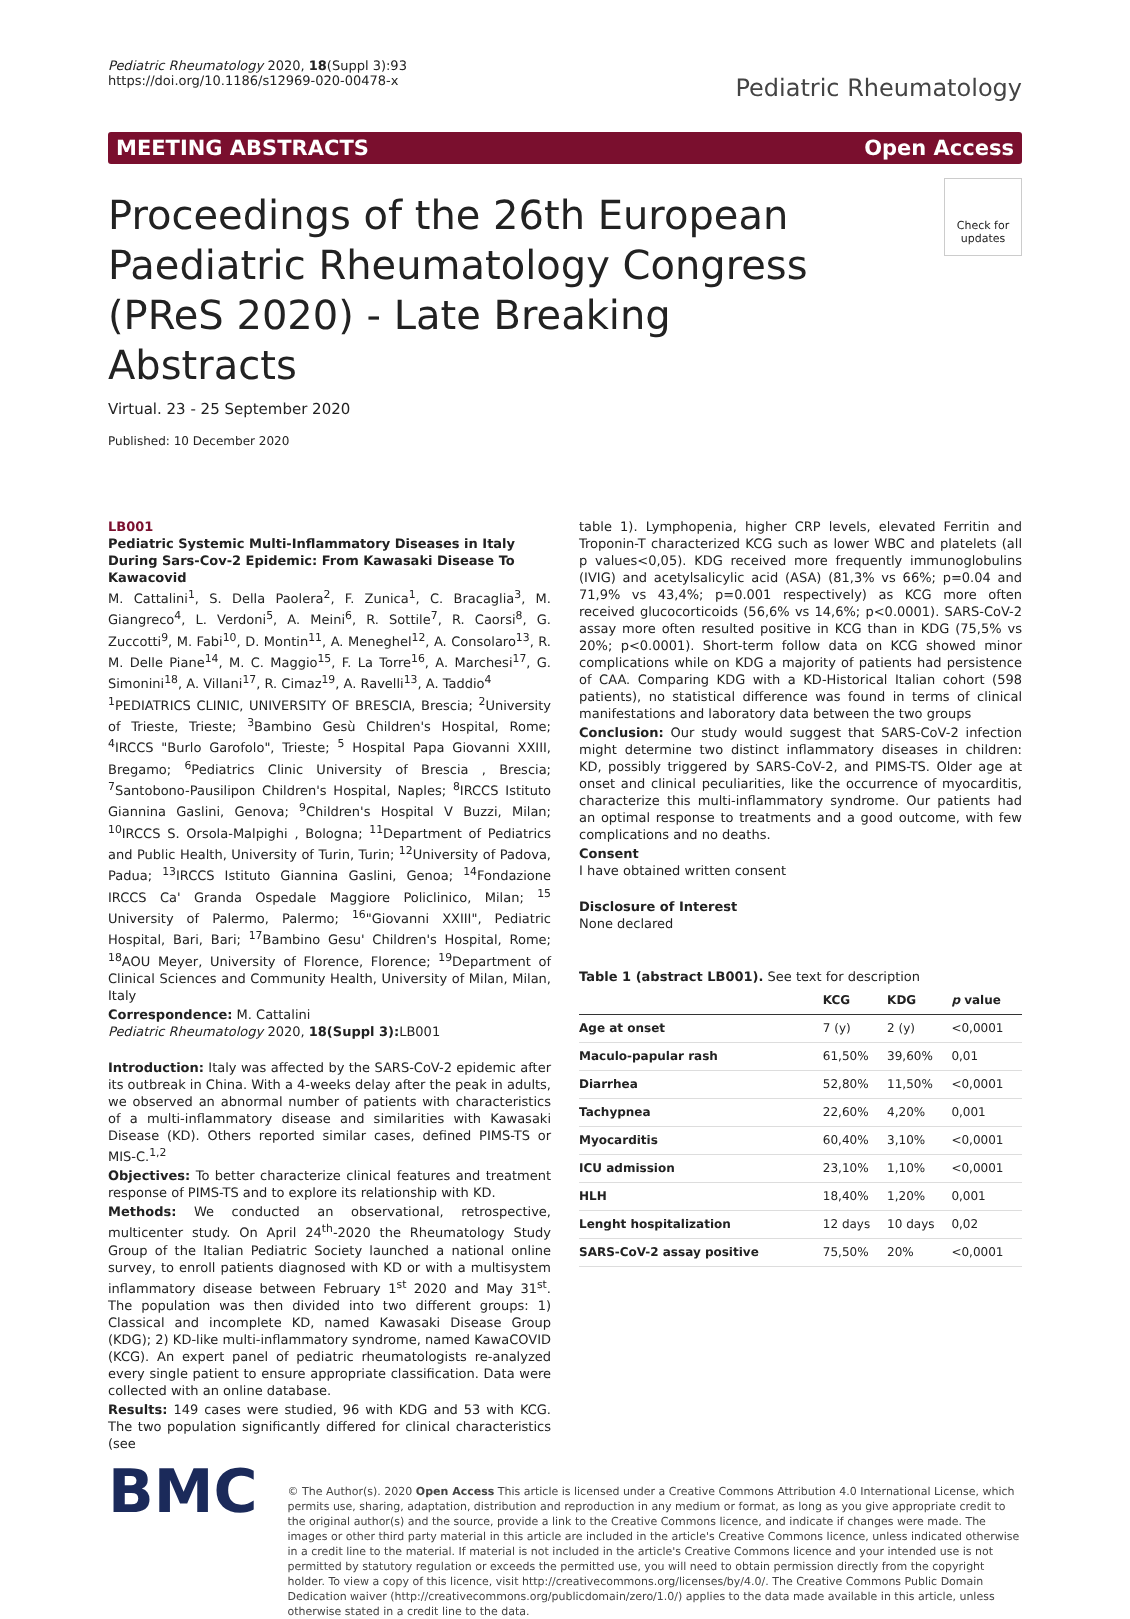Pediatric Rheumatology 2020, 18(Suppl 3):93
https://doi.org/10.1186/s12969-020-00478-x
Pediatric Rheumatology
MEETING ABSTRACTS Open Access
Proceedings of the 26th European Paediatric Rheumatology Congress (PReS 2020) - Late Breaking Abstracts
Check for updates
Virtual. 23 - 25 September 2020
Published: 10 December 2020
LB001
Pediatric Systemic Multi-Inflammatory Diseases in Italy During Sars-Cov-2 Epidemic: From Kawasaki Disease To Kawacovid
M. Cattalini<sup>1</sup>, S. Della Paolera<sup>2</sup>, F. Zunica<sup>1</sup>, C. Bracaglia<sup>3</sup>, M. Giangreco<sup>4</sup>, L. Verdoni<sup>5</sup>, A. Meini<sup>6</sup>, R. Sottile<sup>7</sup>, R. Caorsi<sup>8</sup>, G. Zuccotti<sup>9</sup>, M. Fabi<sup>10</sup>, D. Montin<sup>11</sup>, A. Meneghel<sup>12</sup>, A. Consolaro<sup>13</sup>, R. M. Delle Piane<sup>14</sup>, M. C. Maggio<sup>15</sup>, F. La Torre<sup>16</sup>, A. Marchesi<sup>17</sup>, G. Simonini<sup>18</sup>, A. Villani<sup>17</sup>, R. Cimaz<sup>19</sup>, A. Ravelli<sup>13</sup>, A. Taddio<sup>4</sup>
<sup>1</sup> PEDIATRICS CLINIC, UNIVERSITY OF BRESCIA, Brescia; <sup>2</sup>University of Trieste, Trieste; <sup>3</sup>Bambino Gesù Children's Hospital, Rome; <sup>4</sup>IRCCS "Burlo Garofolo", Trieste; <sup>5</sup> Hospital Papa Giovanni XXIII, Bregamo; <sup>6</sup>Pediatrics Clinic University of Brescia , Brescia; <sup>7</sup>Santobono-Pausilipon Children's Hospital, Naples; <sup>8</sup>IRCCS Istituto Giannina Gaslini, Genova; <sup>9</sup>Children's Hospital V Buzzi, Milan; <sup>10</sup>IRCCS S. Orsola-Malpighi , Bologna; <sup>11</sup>Department of Pediatrics and Public Health, University of Turin, Turin; <sup>12</sup>University of Padova, Padua; <sup>13</sup>IRCCS Istituto Giannina Gaslini, Genoa; <sup>14</sup>Fondazione IRCCS Ca' Granda Ospedale Maggiore Policlinico, Milan; <sup>15</sup> University of Palermo, Palermo; <sup>16</sup>"Giovanni XXIII", Pediatric Hospital, Bari, Bari; <sup>17</sup>Bambino Gesu' Children's Hospital, Rome; <sup>18</sup>AOU Meyer, University of Florence, Florence; <sup>19</sup>Department of Clinical Sciences and Community Health, University of Milan, Milan, Italy
Correspondence: M. Cattalini
Pediatric Rheumatology 2020, 18(Suppl 3): LB001
Introduction: Italy was affected by the SARS-CoV-2 epidemic after its outbreak in China. With a 4-weeks delay after the peak in adults, we observed an abnormal number of patients with characteristics of a multi-inflammatory disease and similarities with Kawasaki Disease (KD). Others reported similar cases, defined PIMS-TS or MIS-C.<sup>1,2</sup>
Objectives: To better characterize clinical features and treatment response of PIMS-TS and to explore its relationship with KD.
Methods: We conducted an observational, retrospective, multicenter study. On April 24<sup>th</sup>-2020 the Rheumatology Study Group of the Italian Pediatric Society launched a national online survey, to enroll patients diagnosed with KD or with a multisystem inflammatory disease between February 1<sup>st</sup> 2020 and May 31<sup>st</sup>. The population was then divided into two different groups: 1) Classical and incomplete KD, named Kawasaki Disease Group (KDG); 2) KD-like multi-inflammatory syndrome, named KawaCOVID (KCG). An expert panel of pediatric rheumatologists re-analyzed every single patient to ensure appropriate classification. Data were collected with an online database.
Results: 149 cases were studied, 96 with KDG and 53 with KCG. The two population significantly differed for clinical characteristics (see
table 1). Lymphopenia, higher CRP levels, elevated Ferritin and Troponin-T characterized KCG such as lower WBC and platelets (all p values<0,05). KDG received more frequently immunoglobulins (IVIG) and acetylsalicylic acid (ASA) (81,3% vs 66%; p=0.04 and 71,9% vs 43,4%; p=0.001 respectively) as KCG more often received glucocorticoids (56,6% vs 14,6%; p<0.0001). SARS-CoV-2 assay more often resulted positive in KCG than in KDG (75,5% vs 20%; p<0.0001). Short-term follow data on KCG showed minor complications while on KDG a majority of patients had persistence of CAA. Comparing KDG with a KD-Historical Italian cohort (598 patients), no statistical difference was found in terms of clinical manifestations and laboratory data between the two groups
Conclusion: Our study would suggest that SARS-CoV-2 infection might determine two distinct inflammatory diseases in children: KD, possibly triggered by SARS-CoV-2, and PIMS-TS. Older age at onset and clinical peculiarities, like the occurrence of myocarditis, characterize this multi-inflammatory syndrome. Our patients had an optimal response to treatments and a good outcome, with few complications and no deaths.
Consent
I have obtained written consent
Disclosure of Interest
None declared
Table 1 (abstract LB001). See text for description
| | KCG | KDG | p value |
| --- | --- | --- | --- |
| Age at onset | 7 (y) | 2 (y) | <0,0001 |
| Maculo-papular rash | 61,50% | 39,60% | 0,01 |
| Diarrhea | 52,80% | 11,50% | <0,0001 |
| Tachypnea | 22,60% | 4,20% | 0,001 |
| Myocarditis | 60,40% | 3,10% | <0,0001 |
| ICU admission | 23,10% | 1,10% | <0,0001 |
| HLH | 18,40% | 1,20% | 0,001 |
| Lenght hospitalization | 12 days | 10 days | 0,02 |
| SARS-CoV-2 assay positive | 75,50% | 20% | <0,0001 |
BMC
© The Author(s). 2020 Open Access This article is licensed under a Creative Commons Attribution 4.0 International License, which permits use, sharing, adaptation, distribution and reproduction in any medium or format, as long as you give appropriate credit to the original author(s) and the source, provide a link to the Creative Commons licence, and indicate if changes were made. The images or other third party material in this article are included in the article's Creative Commons licence, unless indicated otherwise in a credit line to the material. If material is not included in the article's Creative Commons licence and your intended use is not permitted by statutory regulation or exceeds the permitted use, you will need to obtain permission directly from the copyright holder. To view a copy of this licence, visit http://creativecommons.org/licenses/by/4.0/. The Creative Commons Public Domain Dedication waiver (http://creativecommons.org/publicdomain/zero/1.0/) applies to the data made available in this article, unless otherwise stated in a credit line to the data.